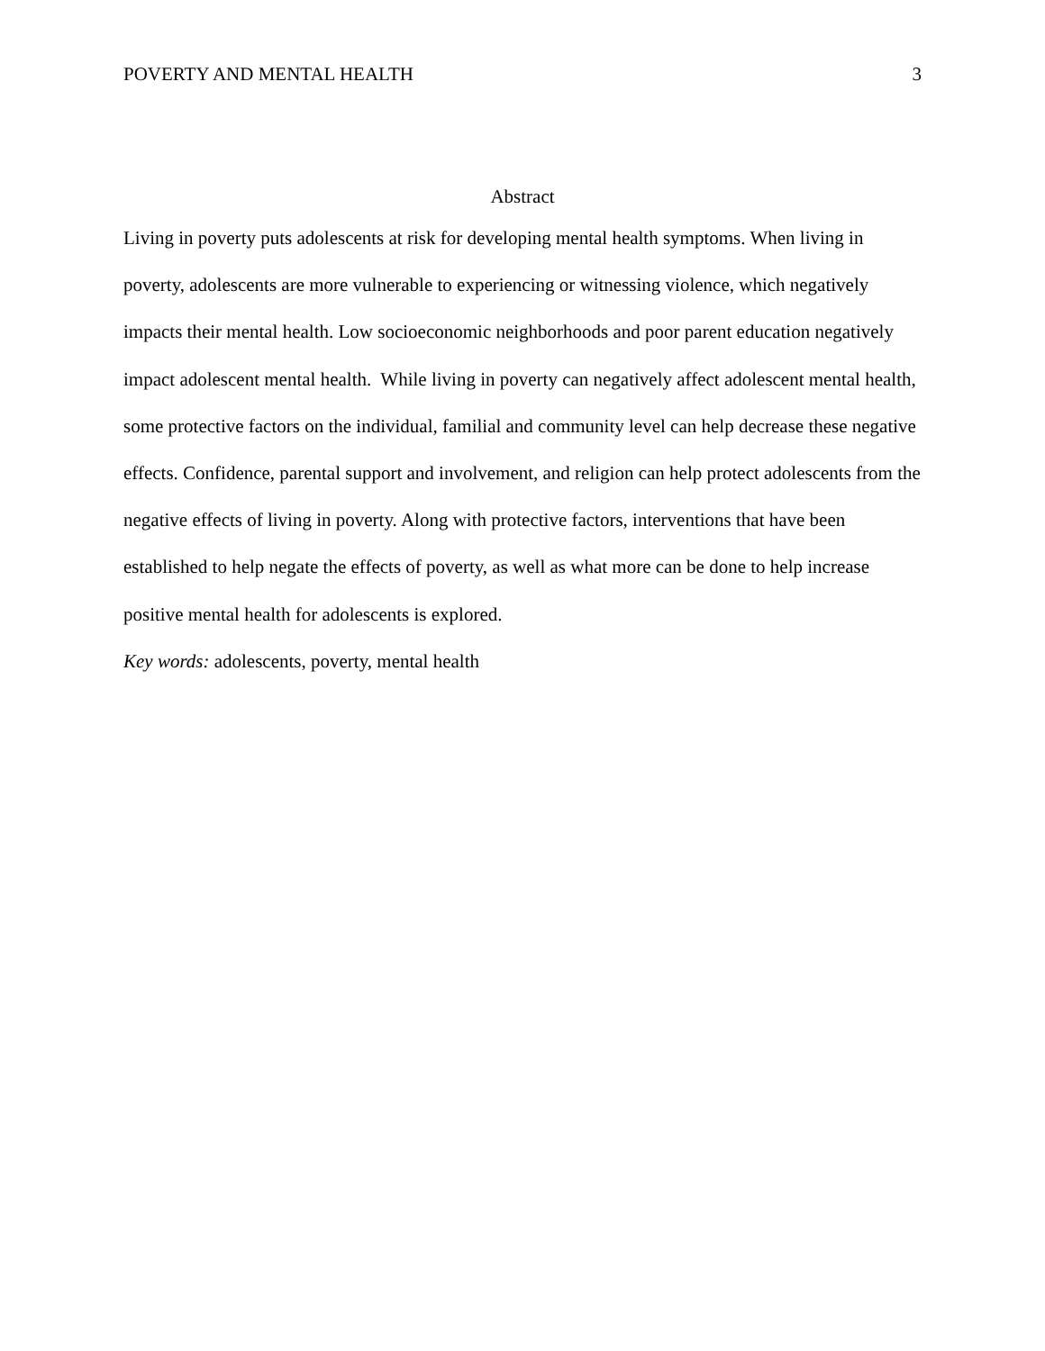POVERTY AND MENTAL HEALTH 3
Abstract
Living in poverty puts adolescents at risk for developing mental health symptoms. When living in poverty, adolescents are more vulnerable to experiencing or witnessing violence, which negatively impacts their mental health. Low socioeconomic neighborhoods and poor parent education negatively impact adolescent mental health. While living in poverty can negatively affect adolescent mental health, some protective factors on the individual, familial and community level can help decrease these negative effects. Confidence, parental support and involvement, and religion can help protect adolescents from the negative effects of living in poverty. Along with protective factors, interventions that have been established to help negate the effects of poverty, as well as what more can be done to help increase positive mental health for adolescents is explored.
Key words: adolescents, poverty, mental health